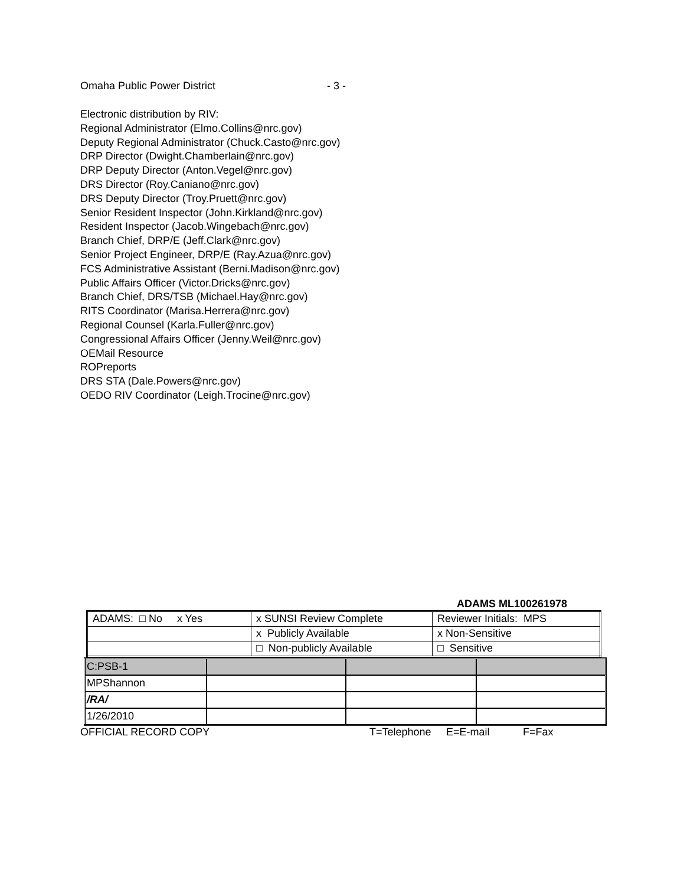Omaha Public Power District - 3 -
Electronic distribution by RIV:
Regional Administrator (Elmo.Collins@nrc.gov)
Deputy Regional Administrator (Chuck.Casto@nrc.gov)
DRP Director (Dwight.Chamberlain@nrc.gov)
DRP Deputy Director (Anton.Vegel@nrc.gov)
DRS Director (Roy.Caniano@nrc.gov)
DRS Deputy Director (Troy.Pruett@nrc.gov)
Senior Resident Inspector (John.Kirkland@nrc.gov)
Resident Inspector (Jacob.Wingebach@nrc.gov)
Branch Chief, DRP/E (Jeff.Clark@nrc.gov)
Senior Project Engineer, DRP/E (Ray.Azua@nrc.gov)
FCS Administrative Assistant (Berni.Madison@nrc.gov)
Public Affairs Officer (Victor.Dricks@nrc.gov)
Branch Chief, DRS/TSB (Michael.Hay@nrc.gov)
RITS Coordinator (Marisa.Herrera@nrc.gov)
Regional Counsel (Karla.Fuller@nrc.gov)
Congressional Affairs Officer (Jenny.Weil@nrc.gov)
OEMail Resource
ROPreports
DRS STA (Dale.Powers@nrc.gov)
OEDO RIV Coordinator (Leigh.Trocine@nrc.gov)
ADAMS ML100261978
| ADAMS: □ No x Yes | x SUNSI Review Complete | Reviewer Initials: MPS |
| | x Publicly Available | x Non-Sensitive |
| | □ Non-publicly Available | □ Sensitive |
| C:PSB-1 | | | |
| MPShannon | | | |
| /RA/ | | | |
| 1/26/2010 | | | |
OFFICIAL RECORD COPY T=Telephone E=E-mail F=Fax